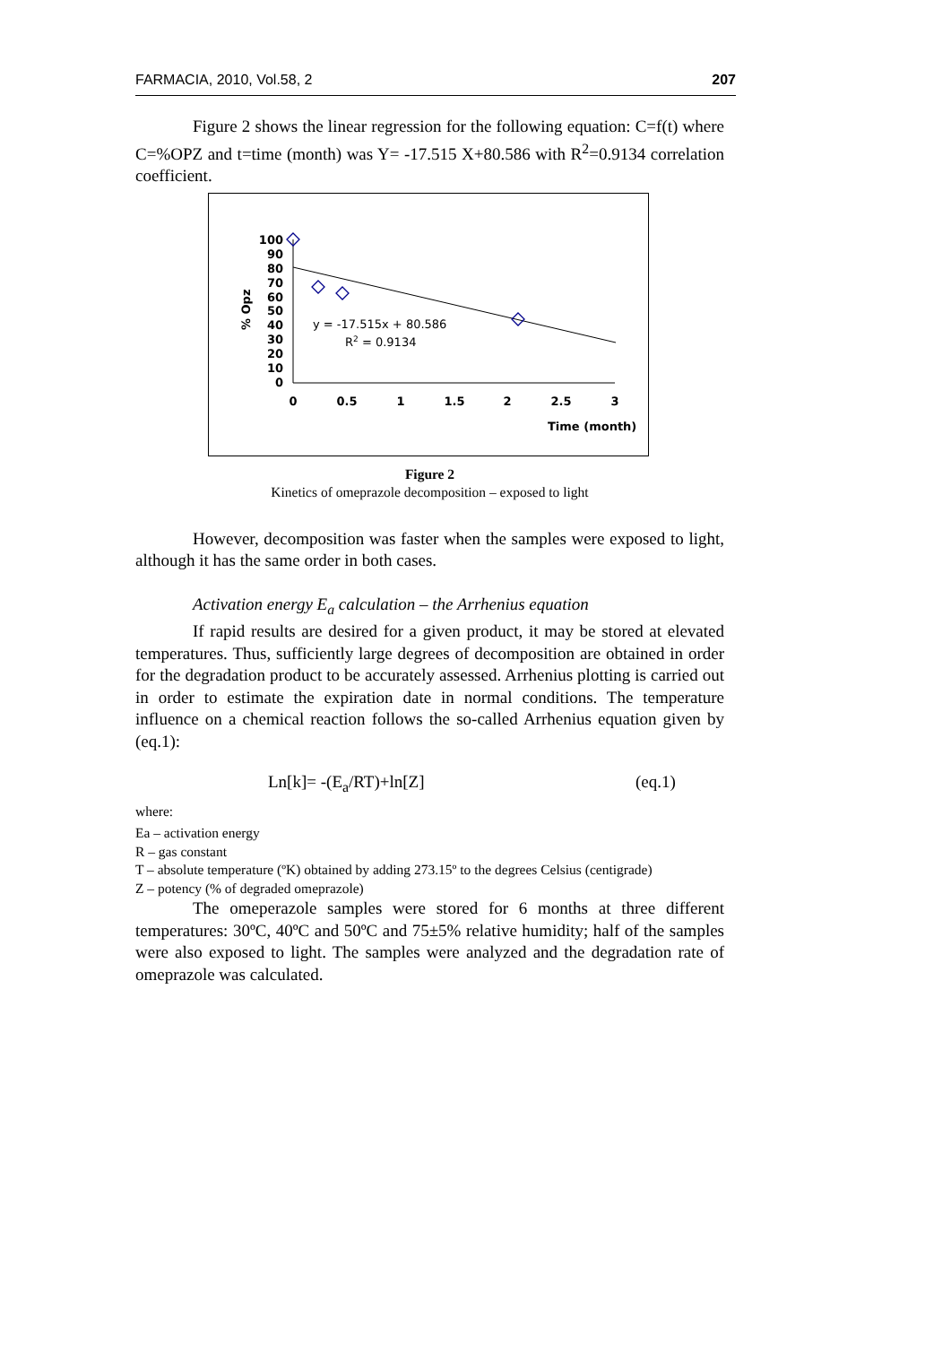FARMACIA, 2010, Vol.58, 2 207
Figure 2 shows the linear regression for the following equation: C=f(t) where C=%OPZ and t=time (month) was Y= -17.515 X+80.586 with R<sup>2</sup>=0.9134 correlation coefficient.
100
90
80
70
60
50
40
30
20
10
0
0
0.5
1
1.5
2
2.5
3
Time (month)
% Opz
y = -17.515x + 80.586
R2 = 0.9134
Figure 2
Kinetics of omeprazole decomposition – exposed to light
However, decomposition was faster when the samples were exposed to light, although it has the same order in both cases.
Activation energy E<sub>a</sub> calculation – the Arrhenius equation
If rapid results are desired for a given product, it may be stored at elevated temperatures. Thus, sufficiently large degrees of decomposition are obtained in order for the degradation product to be accurately assessed. Arrhenius plotting is carried out in order to estimate the expiration date in normal conditions. The temperature influence on a chemical reaction follows the so-called Arrhenius equation given by (eq.1):
Ln[k]= -(E<sub>a</sub>/RT)+ln[Z] (eq.1)
where:
Ea – activation energy
R – gas constant
T – absolute temperature (ºK) obtained by adding 273.15º to the degrees Celsius (centigrade)
Z – potency (% of degraded omeprazole)
The omeperazole samples were stored for 6 months at three different temperatures: 30ºC, 40ºC and 50ºC and 75±5% relative humidity; half of the samples were also exposed to light. The samples were analyzed and the degradation rate of omeprazole was calculated.